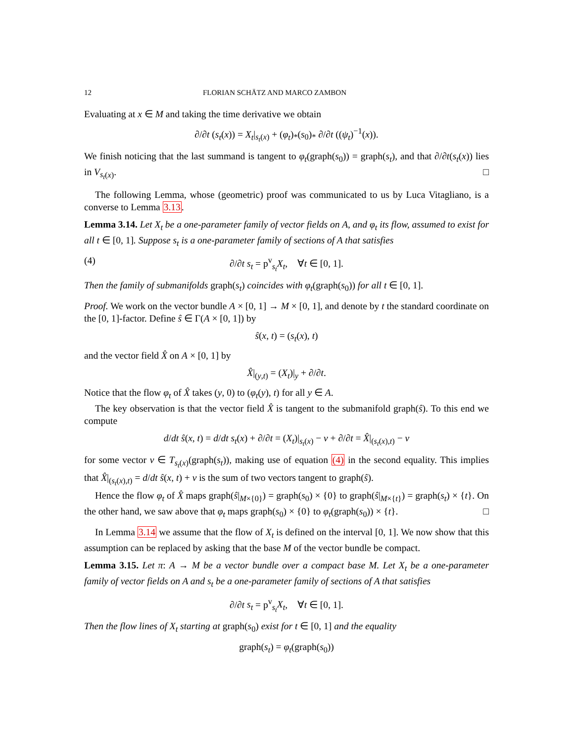12 FLORIAN SCHÄTZ AND MARCO ZAMBON
Evaluating at x ∈ M and taking the time derivative we obtain
∂/∂t (s<sub>t</sub>(x)) = X<sub>t</sub>|<sub>s<sub>t</sub>(x)</sub> + (φ<sub>t</sub>)<sub>*</sub>(s<sub>0</sub>)<sub>*</sub> ∂/∂t ((ψ<sub>t</sub>)<sup>−1</sup>(x)).
We finish noticing that the last summand is tangent to φ<sub>t</sub>(graph(s<sub>0</sub>)) = graph(s<sub>t</sub>), and that ∂/∂t(s<sub>t</sub>(x)) lies in V<sub>s<sub>t</sub>(x)</sub>. □
The following Lemma, whose (geometric) proof was communicated to us by Luca Vitagliano, is a converse to Lemma 3.13.
Lemma 3.14. Let X<sub>t</sub> be a one-parameter family of vector fields on A, and φ<sub>t</sub> its flow, assumed to exist for all t ∈ [0, 1]. Suppose s<sub>t</sub> is a one-parameter family of sections of A that satisfies
(4) ∂/∂t s<sub>t</sub> = p<sup>v</sup><sub>s<sub>t</sub></sub>X<sub>t</sub>, ∀t ∈ [0, 1].
Then the family of submanifolds graph(s<sub>t</sub>) coincides with φ<sub>t</sub>(graph(s<sub>0</sub>)) for all t ∈ [0, 1].
Proof. We work on the vector bundle A × [0, 1] → M × [0, 1], and denote by t the standard coordinate on the [0, 1]-factor. Define ŝ ∈ Γ(A × [0, 1]) by
ŝ(x, t) = (s<sub>t</sub>(x), t)
and the vector field X̂ on A × [0, 1] by
X̂|<sub>(y,t)</sub> = (X<sub>t</sub>)|<sub>y</sub> + ∂/∂t.
Notice that the flow φ<sub>t</sub> of X̂ takes (y, 0) to (φ<sub>t</sub>(y), t) for all y ∈ A.
The key observation is that the vector field X̂ is tangent to the submanifold graph(ŝ). To this end we compute
d/dt ŝ(x, t) = d/dt s<sub>t</sub>(x) + ∂/∂t = (X<sub>t</sub>)|<sub>s<sub>t</sub>(x)</sub> − v + ∂/∂t = X̂|<sub>(s<sub>t</sub>(x),t)</sub> − v
for some vector v ∈ T<sub>s<sub>t</sub>(x)</sub>(graph(s<sub>t</sub>)), making use of equation (4) in the second equality. This implies that X̂|<sub>(s<sub>t</sub>(x),t)</sub> = d/dt ŝ(x, t) + v is the sum of two vectors tangent to graph(ŝ).
Hence the flow φ<sub>t</sub> of X̂ maps graph(ŝ|<sub>M×{0}</sub>) = graph(s<sub>0</sub>) × {0} to graph(ŝ|<sub>M×{t}</sub>) = graph(s<sub>t</sub>) × {t}. On the other hand, we saw above that φ<sub>t</sub> maps graph(s<sub>0</sub>) × {0} to φ<sub>t</sub>(graph(s<sub>0</sub>)) × {t}. □
In Lemma 3.14 we assume that the flow of X<sub>t</sub> is defined on the interval [0, 1]. We now show that this assumption can be replaced by asking that the base M of the vector bundle be compact.
Lemma 3.15. Let π: A → M be a vector bundle over a compact base M. Let X<sub>t</sub> be a one-parameter family of vector fields on A and s<sub>t</sub> be a one-parameter family of sections of A that satisfies
∂/∂t s<sub>t</sub> = p<sup>v</sup><sub>s<sub>t</sub></sub>X<sub>t</sub>, ∀t ∈ [0, 1].
Then the flow lines of X<sub>t</sub> starting at graph(s<sub>0</sub>) exist for t ∈ [0, 1] and the equality
graph(s<sub>t</sub>) = φ<sub>t</sub>(graph(s<sub>0</sub>))